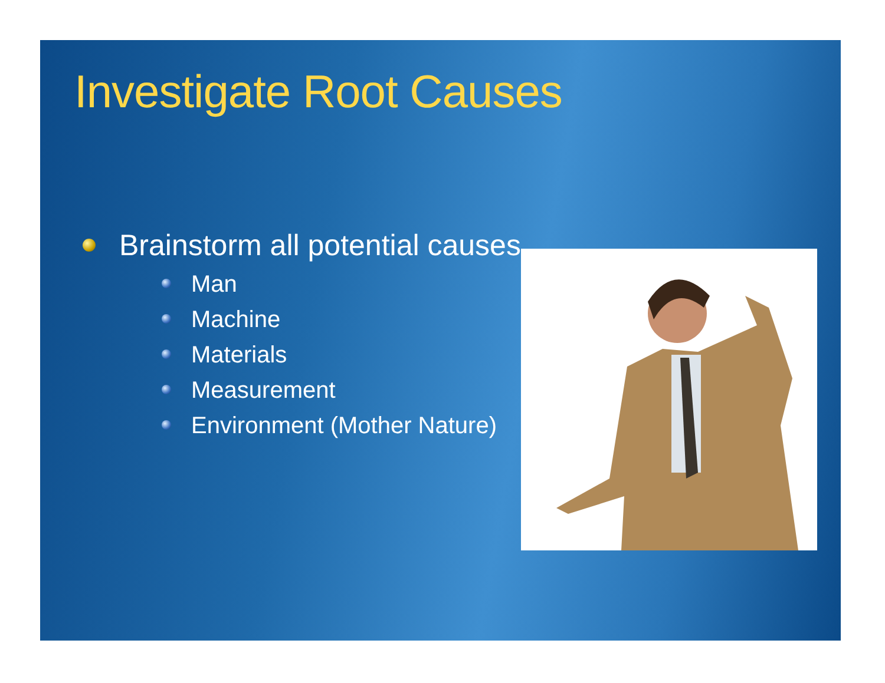Investigate Root Causes
Brainstorm all potential causes
Man
Machine
Materials
Measurement
Environment (Mother Nature)